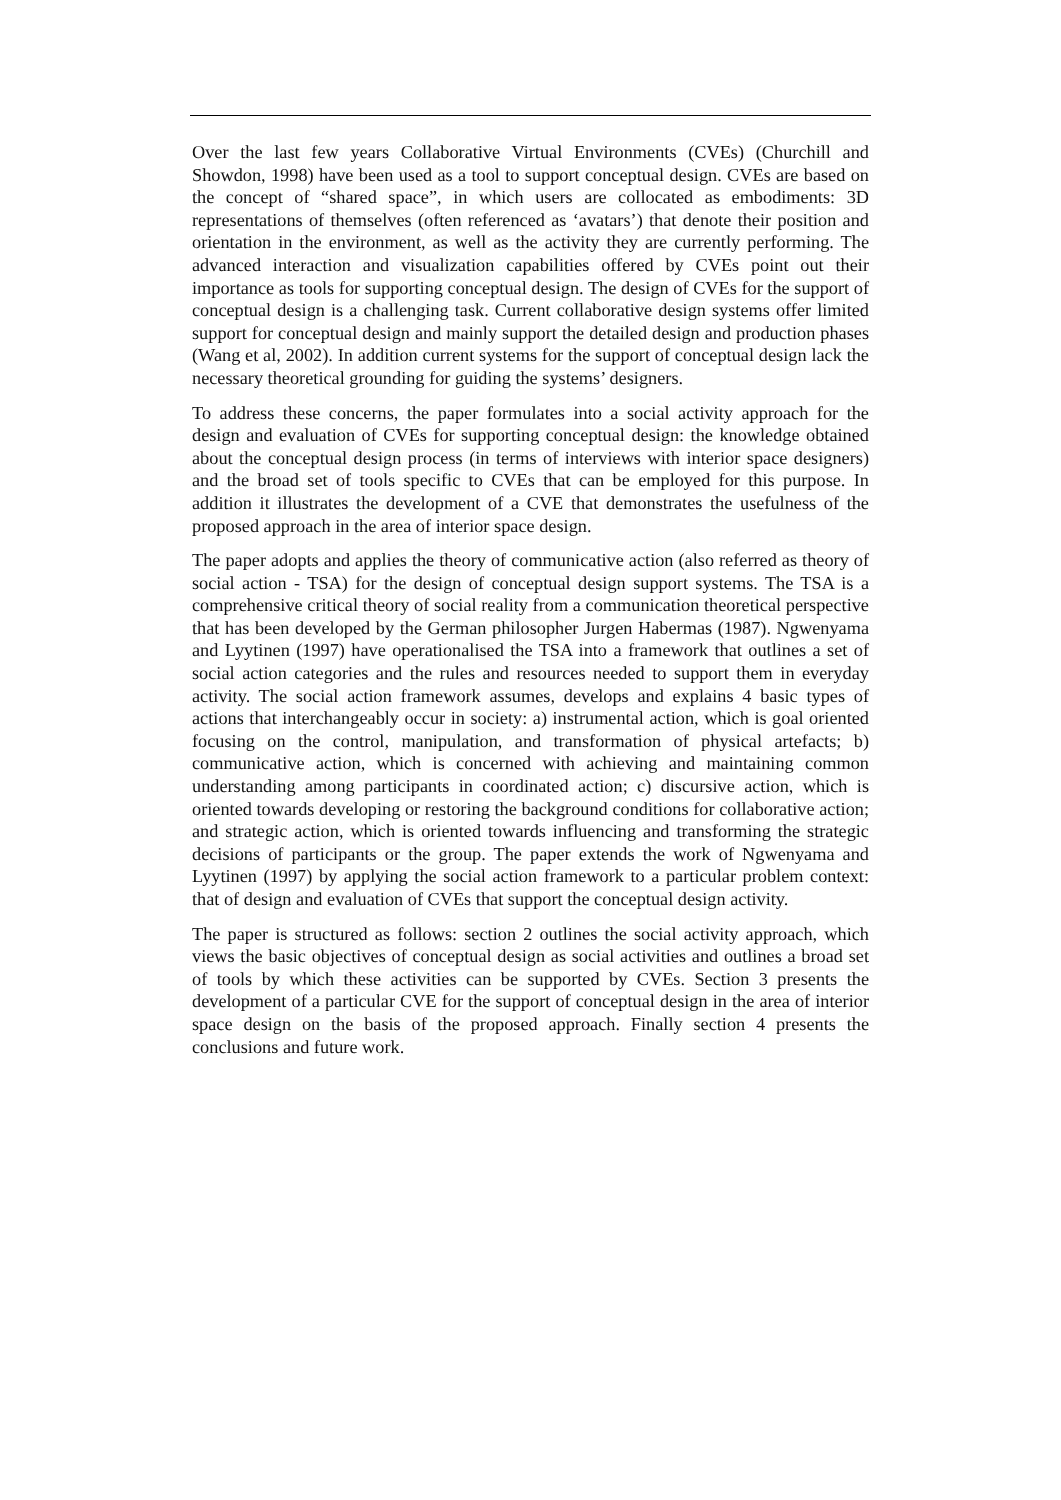Over the last few years Collaborative Virtual Environments (CVEs) (Churchill and Showdon, 1998) have been used as a tool to support conceptual design. CVEs are based on the concept of “shared space”, in which users are collocated as embodiments: 3D representations of themselves (often referenced as ‘avatars’) that denote their position and orientation in the environment, as well as the activity they are currently performing. The advanced interaction and visualization capabilities offered by CVEs point out their importance as tools for supporting conceptual design. The design of CVEs for the support of conceptual design is a challenging task. Current collaborative design systems offer limited support for conceptual design and mainly support the detailed design and production phases (Wang et al, 2002). In addition current systems for the support of conceptual design lack the necessary theoretical grounding for guiding the systems’ designers.
To address these concerns, the paper formulates into a social activity approach for the design and evaluation of CVEs for supporting conceptual design: the knowledge obtained about the conceptual design process (in terms of interviews with interior space designers) and the broad set of tools specific to CVEs that can be employed for this purpose. In addition it illustrates the development of a CVE that demonstrates the usefulness of the proposed approach in the area of interior space design.
The paper adopts and applies the theory of communicative action (also referred as theory of social action - TSA) for the design of conceptual design support systems. The TSA is a comprehensive critical theory of social reality from a communication theoretical perspective that has been developed by the German philosopher Jurgen Habermas (1987). Ngwenyama and Lyytinen (1997) have operationalised the TSA into a framework that outlines a set of social action categories and the rules and resources needed to support them in everyday activity. The social action framework assumes, develops and explains 4 basic types of actions that interchangeably occur in society: a) instrumental action, which is goal oriented focusing on the control, manipulation, and transformation of physical artefacts; b) communicative action, which is concerned with achieving and maintaining common understanding among participants in coordinated action; c) discursive action, which is oriented towards developing or restoring the background conditions for collaborative action; and strategic action, which is oriented towards influencing and transforming the strategic decisions of participants or the group. The paper extends the work of Ngwenyama and Lyytinen (1997) by applying the social action framework to a particular problem context: that of design and evaluation of CVEs that support the conceptual design activity.
The paper is structured as follows: section 2 outlines the social activity approach, which views the basic objectives of conceptual design as social activities and outlines a broad set of tools by which these activities can be supported by CVEs. Section 3 presents the development of a particular CVE for the support of conceptual design in the area of interior space design on the basis of the proposed approach. Finally section 4 presents the conclusions and future work.